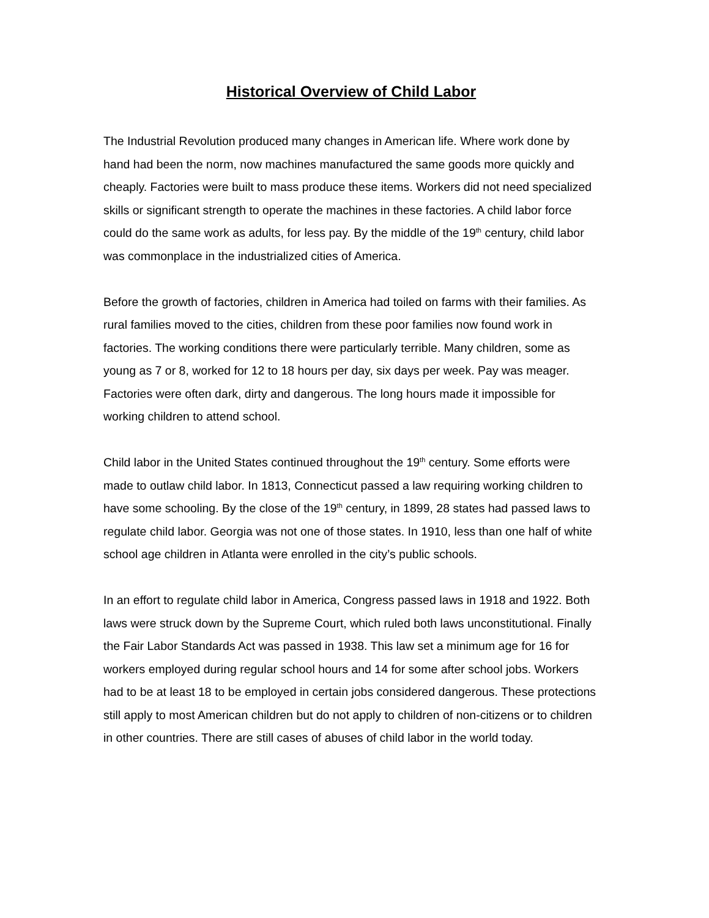Historical Overview of Child Labor
The Industrial Revolution produced many changes in American life. Where work done by hand had been the norm, now machines manufactured the same goods more quickly and cheaply. Factories were built to mass produce these items. Workers did not need specialized skills or significant strength to operate the machines in these factories. A child labor force could do the same work as adults, for less pay. By the middle of the 19<sup>th</sup> century, child labor was commonplace in the industrialized cities of America.
Before the growth of factories, children in America had toiled on farms with their families. As rural families moved to the cities, children from these poor families now found work in factories. The working conditions there were particularly terrible. Many children, some as young as 7 or 8, worked for 12 to 18 hours per day, six days per week. Pay was meager. Factories were often dark, dirty and dangerous. The long hours made it impossible for working children to attend school.
Child labor in the United States continued throughout the 19<sup>th</sup> century. Some efforts were made to outlaw child labor. In 1813, Connecticut passed a law requiring working children to have some schooling. By the close of the 19<sup>th</sup> century, in 1899, 28 states had passed laws to regulate child labor. Georgia was not one of those states. In 1910, less than one half of white school age children in Atlanta were enrolled in the city’s public schools.
In an effort to regulate child labor in America, Congress passed laws in 1918 and 1922. Both laws were struck down by the Supreme Court, which ruled both laws unconstitutional. Finally the Fair Labor Standards Act was passed in 1938. This law set a minimum age for 16 for workers employed during regular school hours and 14 for some after school jobs. Workers had to be at least 18 to be employed in certain jobs considered dangerous. These protections still apply to most American children but do not apply to children of non-citizens or to children in other countries. There are still cases of abuses of child labor in the world today.